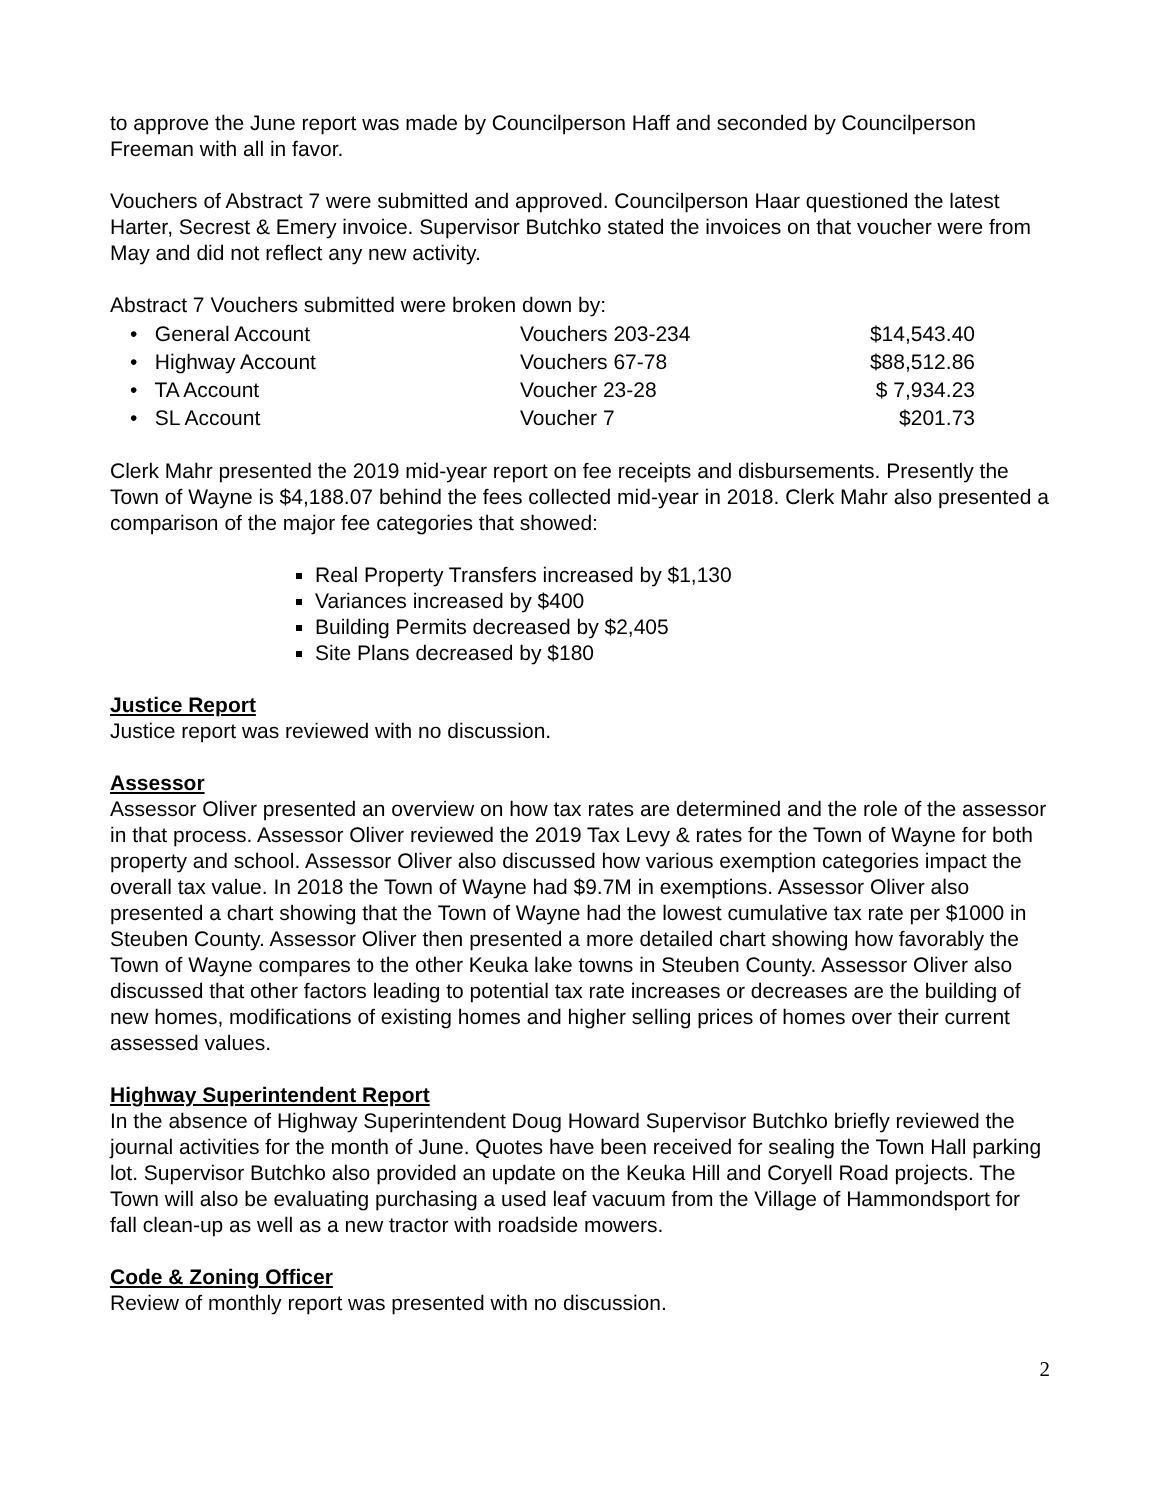to approve the June report was made by Councilperson Haff and seconded by Councilperson Freeman with all in favor.
Vouchers of Abstract 7 were submitted and approved. Councilperson Haar questioned the latest Harter, Secrest & Emery invoice. Supervisor Butchko stated the invoices on that voucher were from May and did not reflect any new activity.
Abstract 7 Vouchers submitted were broken down by:
| • General Account | Vouchers 203-234 | $14,543.40 |
| • Highway Account | Vouchers 67-78 | $88,512.86 |
| • TA Account | Voucher 23-28 | $ 7,934.23 |
| • SL Account | Voucher 7 | $201.73 |
Clerk Mahr presented the 2019 mid-year report on fee receipts and disbursements. Presently the Town of Wayne is $4,188.07 behind the fees collected mid-year in 2018. Clerk Mahr also presented a comparison of the major fee categories that showed:
Real Property Transfers increased by $1,130
Variances increased by $400
Building Permits decreased by $2,405
Site Plans decreased by $180
Justice Report
Justice report was reviewed with no discussion.
Assessor
Assessor Oliver presented an overview on how tax rates are determined and the role of the assessor in that process. Assessor Oliver reviewed the 2019 Tax Levy & rates for the Town of Wayne for both property and school. Assessor Oliver also discussed how various exemption categories impact the overall tax value. In 2018 the Town of Wayne had $9.7M in exemptions. Assessor Oliver also presented a chart showing that the Town of Wayne had the lowest cumulative tax rate per $1000 in Steuben County. Assessor Oliver then presented a more detailed chart showing how favorably the Town of Wayne compares to the other Keuka lake towns in Steuben County. Assessor Oliver also discussed that other factors leading to potential tax rate increases or decreases are the building of new homes, modifications of existing homes and higher selling prices of homes over their current assessed values.
Highway Superintendent Report
In the absence of Highway Superintendent Doug Howard Supervisor Butchko briefly reviewed the journal activities for the month of June. Quotes have been received for sealing the Town Hall parking lot. Supervisor Butchko also provided an update on the Keuka Hill and Coryell Road projects. The Town will also be evaluating purchasing a used leaf vacuum from the Village of Hammondsport for fall clean-up as well as a new tractor with roadside mowers.
Code & Zoning Officer
Review of monthly report was presented with no discussion.
2